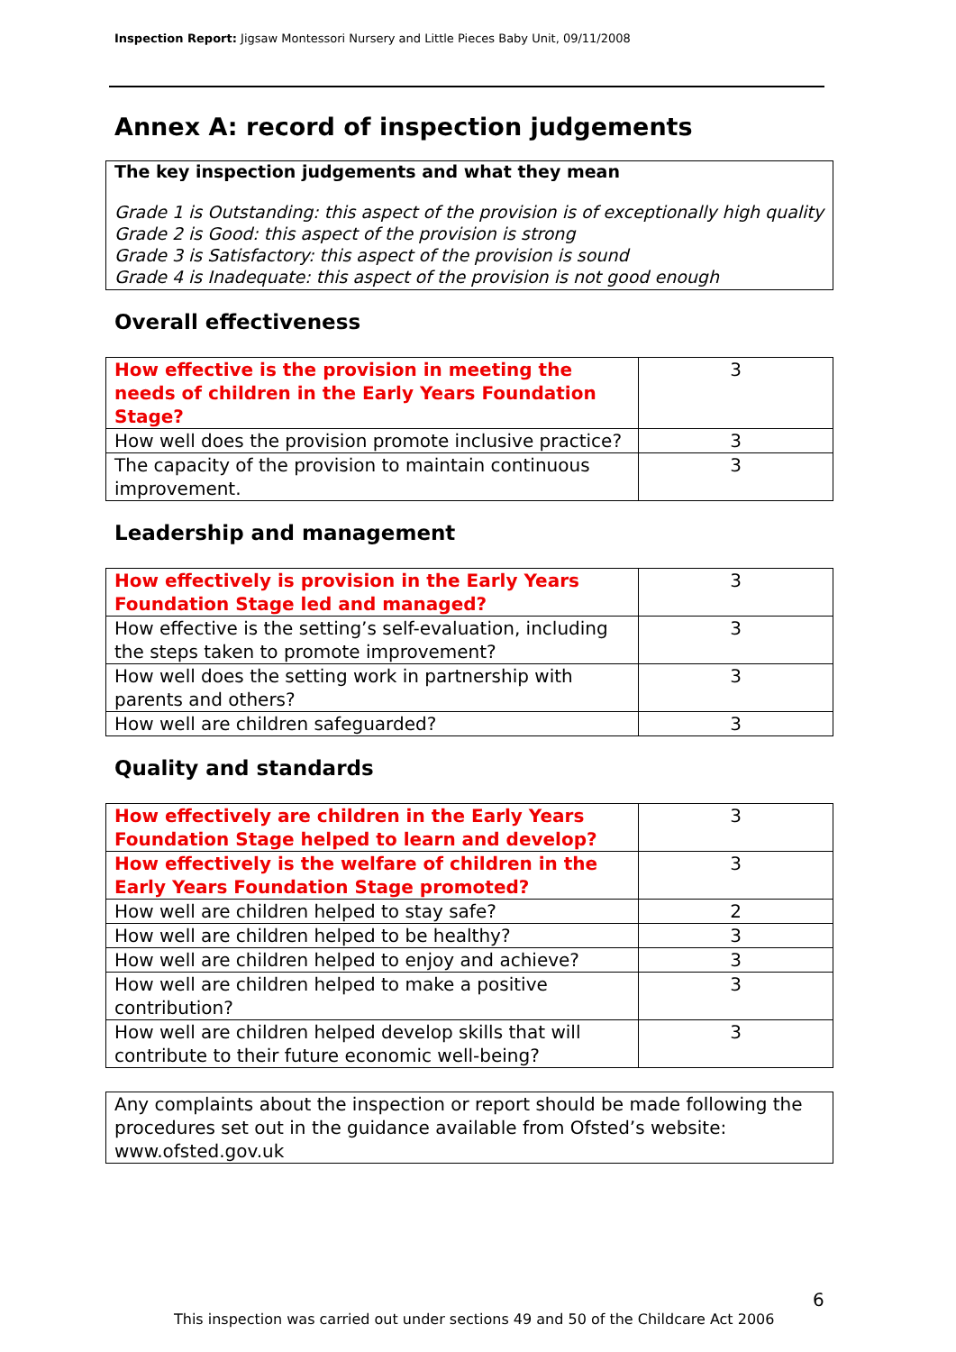Inspection Report: Jigsaw Montessori Nursery and Little Pieces Baby Unit, 09/11/2008
Annex A: record of inspection judgements
The key inspection judgements and what they mean
Grade 1 is Outstanding: this aspect of the provision is of exceptionally high quality
Grade 2 is Good: this aspect of the provision is strong
Grade 3 is Satisfactory: this aspect of the provision is sound
Grade 4 is Inadequate: this aspect of the provision is not good enough
Overall effectiveness
| How effective is the provision in meeting the needs of children in the Early Years Foundation Stage? | 3 |
| How well does the provision promote inclusive practice? | 3 |
| The capacity of the provision to maintain continuous improvement. | 3 |
Leadership and management
| How effectively is provision in the Early Years Foundation Stage led and managed? | 3 |
| How effective is the setting’s self-evaluation, including the steps taken to promote improvement? | 3 |
| How well does the setting work in partnership with parents and others? | 3 |
| How well are children safeguarded? | 3 |
Quality and standards
| How effectively are children in the Early Years Foundation Stage helped to learn and develop? | 3 |
| How effectively is the welfare of children in the Early Years Foundation Stage promoted? | 3 |
| How well are children helped to stay safe? | 2 |
| How well are children helped to be healthy? | 3 |
| How well are children helped to enjoy and achieve? | 3 |
| How well are children helped to make a positive contribution? | 3 |
| How well are children helped develop skills that will contribute to their future economic well-being? | 3 |
Any complaints about the inspection or report should be made following the procedures set out in the guidance available from Ofsted’s website: www.ofsted.gov.uk
6
This inspection was carried out under sections 49 and 50 of the Childcare Act 2006